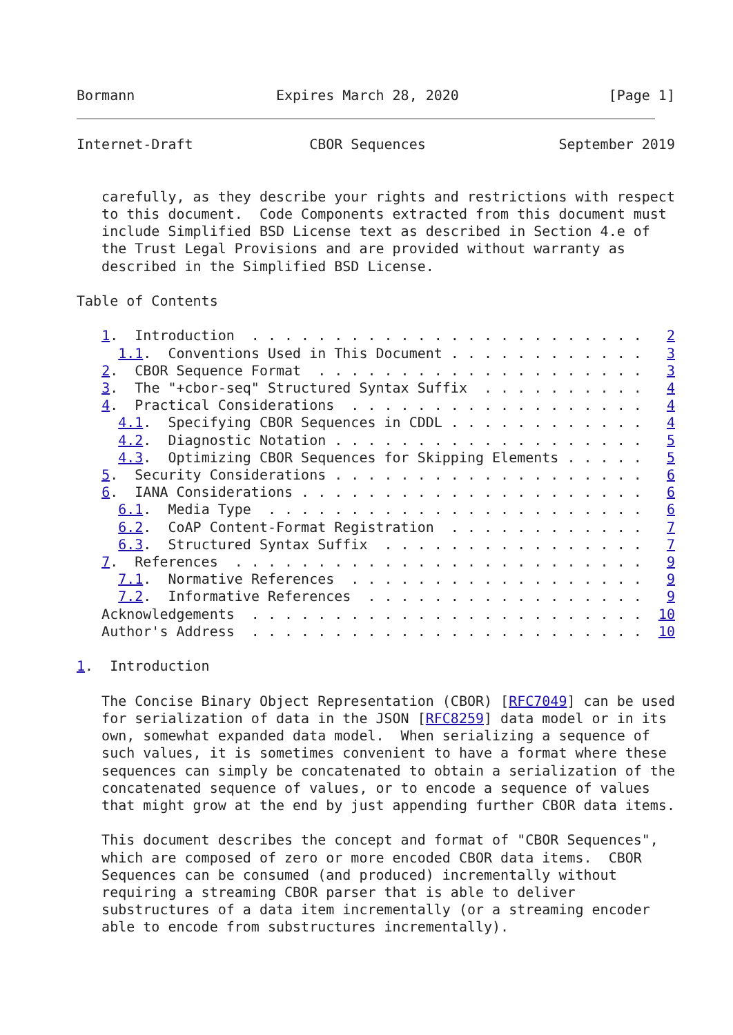Bormann                 Expires March 28, 2020                  [Page 1]
Internet-Draft              CBOR Sequences                September 2019


   carefully, as they describe your rights and restrictions with respect
   to this document.  Code Components extracted from this document must
   include Simplified BSD License text as described in Section 4.e of
   the Trust Legal Provisions and are provided without warranty as
   described in the Simplified BSD License.

Table of Contents

   1.  Introduction  . . . . . . . . . . . . . . . . . . . . . . . .   2
     1.1.  Conventions Used in This Document . . . . . . . . . . . .   3
   2.  CBOR Sequence Format  . . . . . . . . . . . . . . . . . . . .   3
   3.  The "+cbor-seq" Structured Syntax Suffix  . . . . . . . . . .   4
   4.  Practical Considerations  . . . . . . . . . . . . . . . . . .   4
     4.1.  Specifying CBOR Sequences in CDDL . . . . . . . . . . . .   4
     4.2.  Diagnostic Notation . . . . . . . . . . . . . . . . . . .   5
     4.3.  Optimizing CBOR Sequences for Skipping Elements . . . . .   5
   5.  Security Considerations . . . . . . . . . . . . . . . . . . .   6
   6.  IANA Considerations . . . . . . . . . . . . . . . . . . . . .   6
     6.1.  Media Type  . . . . . . . . . . . . . . . . . . . . . . .   6
     6.2.  CoAP Content-Format Registration  . . . . . . . . . . . .   7
     6.3.  Structured Syntax Suffix  . . . . . . . . . . . . . . . .   7
   7.  References  . . . . . . . . . . . . . . . . . . . . . . . . .   9
     7.1.  Normative References  . . . . . . . . . . . . . . . . . .   9
     7.2.  Informative References  . . . . . . . . . . . . . . . . .   9
   Acknowledgements  . . . . . . . . . . . . . . . . . . . . . . . .  10
   Author's Address  . . . . . . . . . . . . . . . . . . . . . . . .  10

1.  Introduction

   The Concise Binary Object Representation (CBOR) [RFC7049] can be used
   for serialization of data in the JSON [RFC8259] data model or in its
   own, somewhat expanded data model.  When serializing a sequence of
   such values, it is sometimes convenient to have a format where these
   sequences can simply be concatenated to obtain a serialization of the
   concatenated sequence of values, or to encode a sequence of values
   that might grow at the end by just appending further CBOR data items.

   This document describes the concept and format of "CBOR Sequences",
   which are composed of zero or more encoded CBOR data items.  CBOR
   Sequences can be consumed (and produced) incrementally without
   requiring a streaming CBOR parser that is able to deliver
   substructures of a data item incrementally (or a streaming encoder
   able to encode from substructures incrementally).